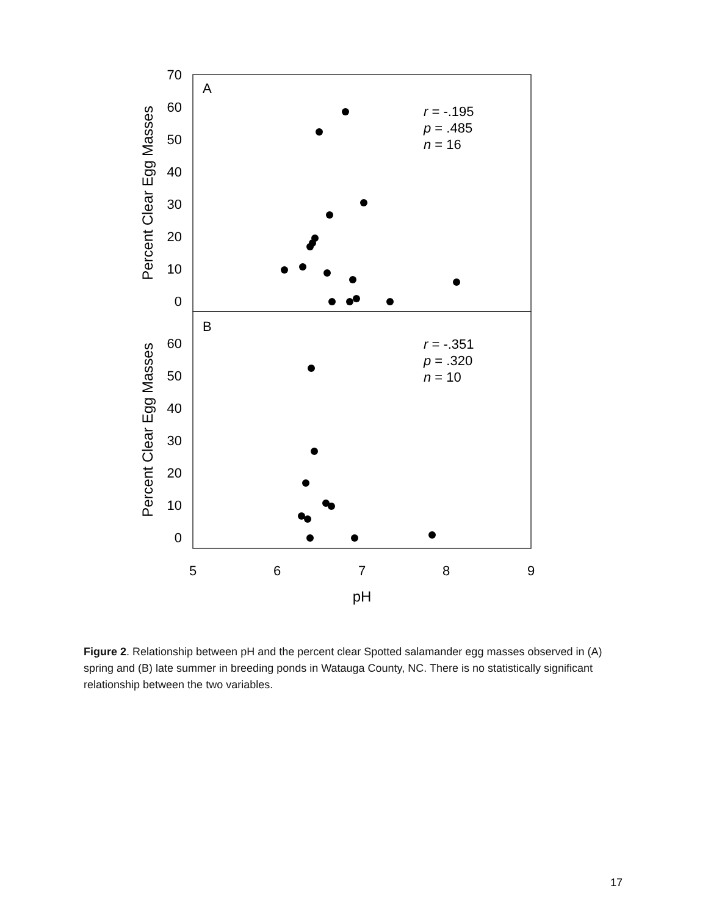70
60
50
40
30
20
10
0
60
50
40
30
20
10
0
5
6
7
8
9
pH
A
B
Percent Clear Egg Masses
Percent Clear Egg Masses
r = -.195
p = .485
n = 16
r = -.351
p = .320
n = 10
Figure 2. Relationship between pH and the percent clear Spotted salamander egg masses observed in (A) spring and (B) late summer in breeding ponds in Watauga County, NC. There is no statistically significant relationship between the two variables.
17